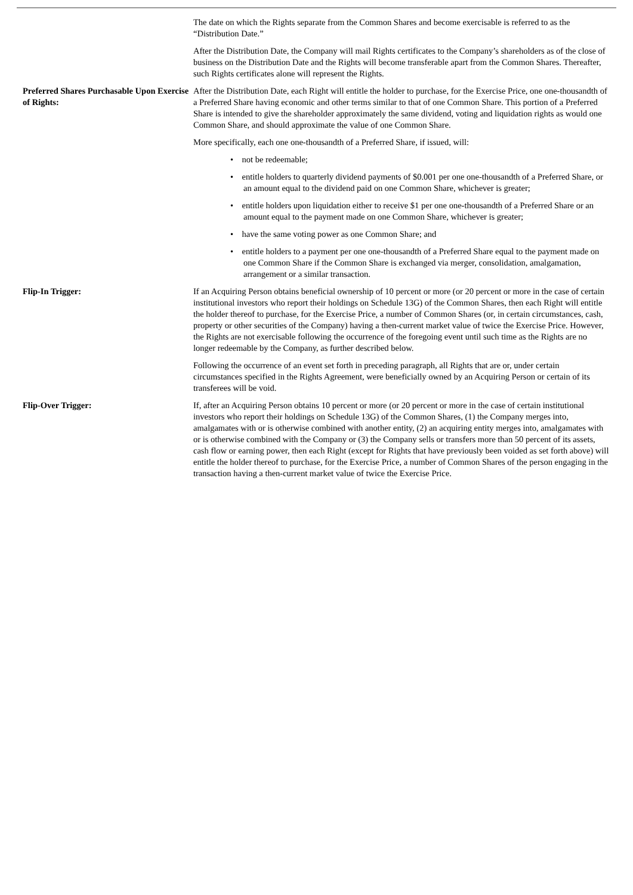The date on which the Rights separate from the Common Shares and become exercisable is referred to as the “Distribution Date.”
After the Distribution Date, the Company will mail Rights certificates to the Company’s shareholders as of the close of business on the Distribution Date and the Rights will become transferable apart from the Common Shares. Thereafter, such Rights certificates alone will represent the Rights.
Preferred Shares Purchasable Upon Exercise of Rights:
After the Distribution Date, each Right will entitle the holder to purchase, for the Exercise Price, one one-thousandth of a Preferred Share having economic and other terms similar to that of one Common Share. This portion of a Preferred Share is intended to give the shareholder approximately the same dividend, voting and liquidation rights as would one Common Share, and should approximate the value of one Common Share.
More specifically, each one one-thousandth of a Preferred Share, if issued, will:
• not be redeemable;
• entitle holders to quarterly dividend payments of $0.001 per one one-thousandth of a Preferred Share, or an amount equal to the dividend paid on one Common Share, whichever is greater;
• entitle holders upon liquidation either to receive $1 per one one-thousandth of a Preferred Share or an amount equal to the payment made on one Common Share, whichever is greater;
• have the same voting power as one Common Share; and
• entitle holders to a payment per one one-thousandth of a Preferred Share equal to the payment made on one Common Share if the Common Share is exchanged via merger, consolidation, amalgamation, arrangement or a similar transaction.
Flip-In Trigger: If an Acquiring Person obtains beneficial ownership of 10 percent or more (or 20 percent or more in the case of certain institutional investors who report their holdings on Schedule 13G) of the Common Shares, then each Right will entitle the holder thereof to purchase, for the Exercise Price, a number of Common Shares (or, in certain circumstances, cash, property or other securities of the Company) having a then-current market value of twice the Exercise Price. However, the Rights are not exercisable following the occurrence of the foregoing event until such time as the Rights are no longer redeemable by the Company, as further described below.
Following the occurrence of an event set forth in preceding paragraph, all Rights that are or, under certain circumstances specified in the Rights Agreement, were beneficially owned by an Acquiring Person or certain of its transferees will be void.
Flip-Over Trigger: If, after an Acquiring Person obtains 10 percent or more (or 20 percent or more in the case of certain institutional investors who report their holdings on Schedule 13G) of the Common Shares, (1) the Company merges into, amalgamates with or is otherwise combined with another entity, (2) an acquiring entity merges into, amalgamates with or is otherwise combined with the Company or (3) the Company sells or transfers more than 50 percent of its assets, cash flow or earning power, then each Right (except for Rights that have previously been voided as set forth above) will entitle the holder thereof to purchase, for the Exercise Price, a number of Common Shares of the person engaging in the transaction having a then-current market value of twice the Exercise Price.